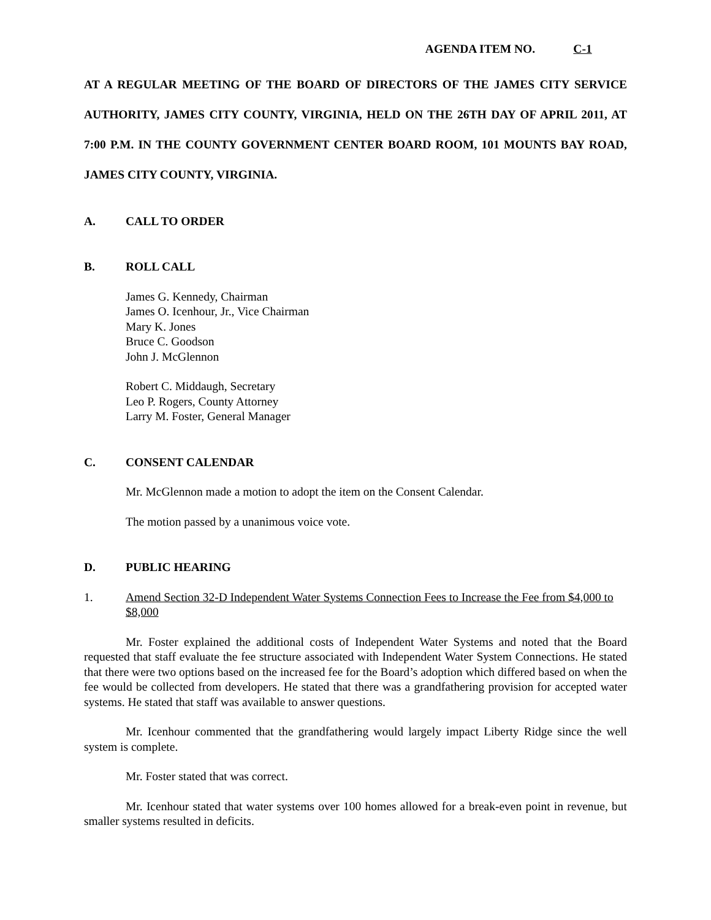AGENDA ITEM NO. C-1
AT A REGULAR MEETING OF THE BOARD OF DIRECTORS OF THE JAMES CITY SERVICE AUTHORITY, JAMES CITY COUNTY, VIRGINIA, HELD ON THE 26TH DAY OF APRIL 2011, AT 7:00 P.M. IN THE COUNTY GOVERNMENT CENTER BOARD ROOM, 101 MOUNTS BAY ROAD, JAMES CITY COUNTY, VIRGINIA.
A. CALL TO ORDER
B. ROLL CALL
James G. Kennedy, Chairman
James O. Icenhour, Jr., Vice Chairman
Mary K. Jones
Bruce C. Goodson
John J. McGlennon
Robert C. Middaugh, Secretary
Leo P. Rogers, County Attorney
Larry M. Foster, General Manager
C. CONSENT CALENDAR
Mr. McGlennon made a motion to adopt the item on the Consent Calendar.
The motion passed by a unanimous voice vote.
D. PUBLIC HEARING
1. Amend Section 32-D Independent Water Systems Connection Fees to Increase the Fee from $4,000 to $8,000
Mr. Foster explained the additional costs of Independent Water Systems and noted that the Board requested that staff evaluate the fee structure associated with Independent Water System Connections. He stated that there were two options based on the increased fee for the Board’s adoption which differed based on when the fee would be collected from developers. He stated that there was a grandfathering provision for accepted water systems. He stated that staff was available to answer questions.
Mr. Icenhour commented that the grandfathering would largely impact Liberty Ridge since the well system is complete.
Mr. Foster stated that was correct.
Mr. Icenhour stated that water systems over 100 homes allowed for a break-even point in revenue, but smaller systems resulted in deficits.